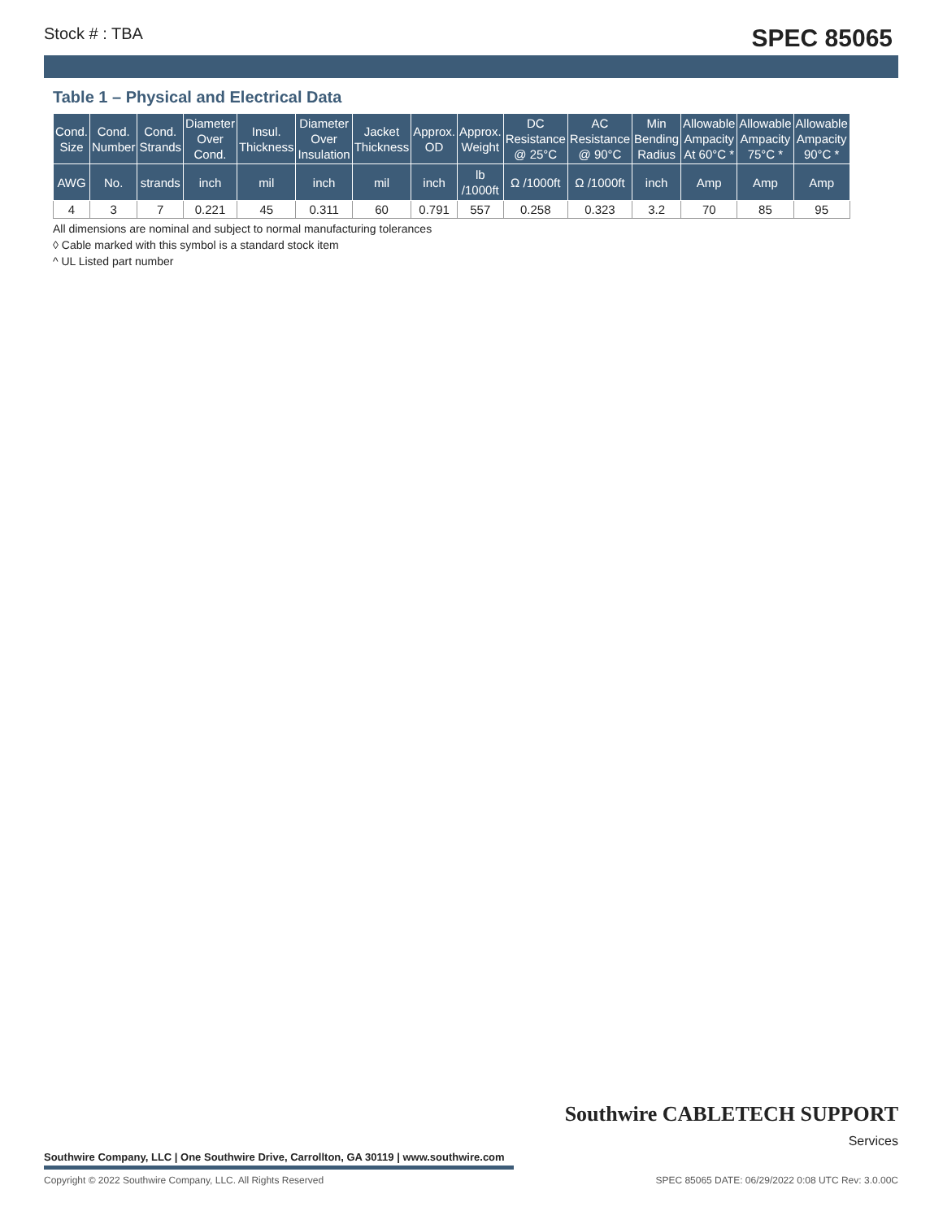Stock # : TBA SPEC 85065
Table 1 – Physical and Electrical Data
| Cond. Size | Cond. Number | Cond. Strands | Diameter Over Cond. | Insul. Thickness | Diameter Over Insulation | Jacket Thickness | Approx. OD | Approx. Weight | DC Resistance @ 25°C | AC Resistance @ 90°C | Min Bending Radius | Allowable Ampacity At 60°C * | Allowable Ampacity 75°C * | Allowable Ampacity 90°C * |
| --- | --- | --- | --- | --- | --- | --- | --- | --- | --- | --- | --- | --- | --- | --- |
| AWG | No. | strands | inch | mil | inch | mil | inch | lb /1000ft | Ω /1000ft | Ω /1000ft | inch | Amp | Amp | Amp |
| 4 | 3 | 7 | 0.221 | 45 | 0.311 | 60 | 0.791 | 557 | 0.258 | 0.323 | 3.2 | 70 | 85 | 95 |
All dimensions are nominal and subject to normal manufacturing tolerances
◊ Cable marked with this symbol is a standard stock item
^ UL Listed part number
Southwire CABLETECH SUPPORT
Services
Southwire Company, LLC | One Southwire Drive, Carrollton, GA 30119 | www.southwire.com
Copyright © 2022 Southwire Company, LLC. All Rights Reserved SPEC 85065 DATE: 06/29/2022 0:08 UTC Rev: 3.0.00C